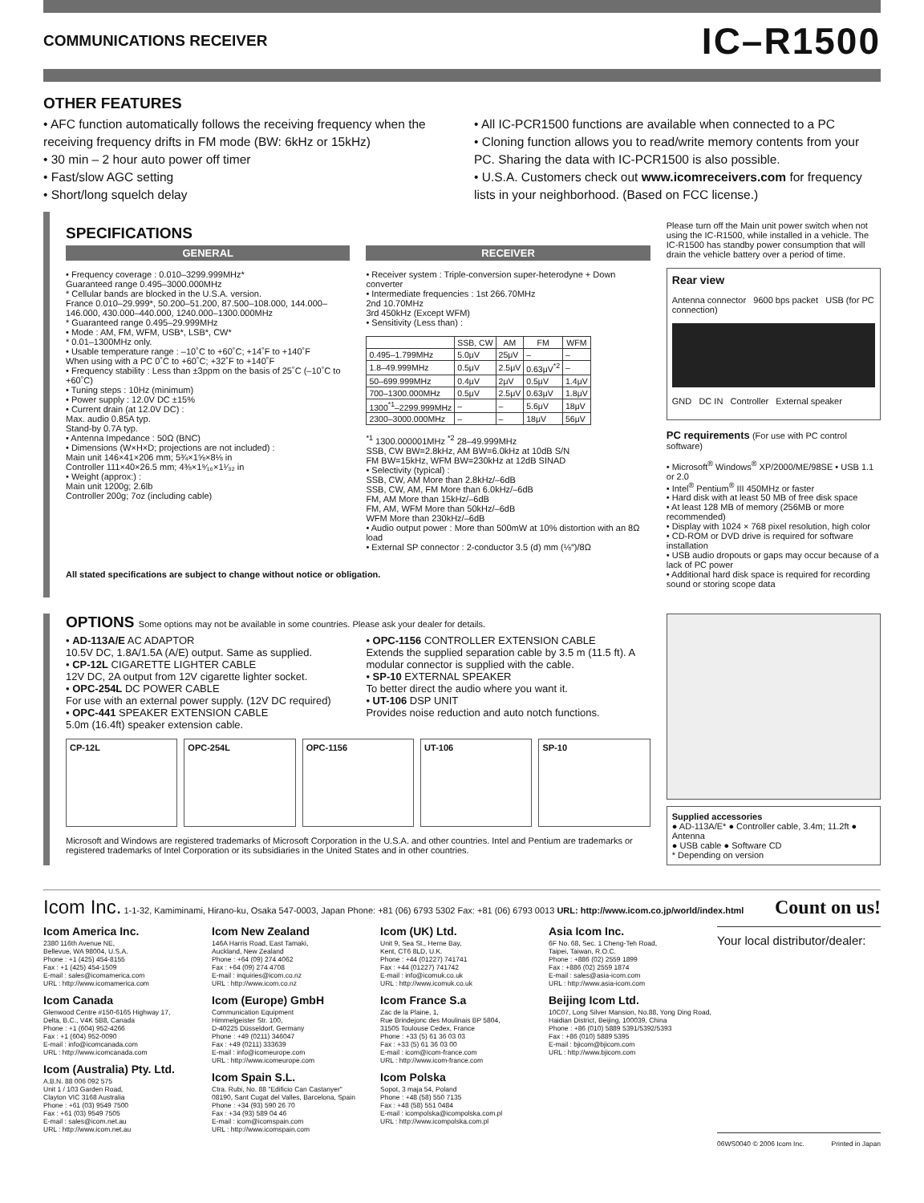COMMUNICATIONS RECEIVER
IC–R1500
OTHER FEATURES
• AFC function automatically follows the receiving frequency when the receiving frequency drifts in FM mode (BW: 6kHz or 15kHz)
• 30 min – 2 hour auto power off timer
• Fast/slow AGC setting
• Short/long squelch delay
• All IC-PCR1500 functions are available when connected to a PC
• Cloning function allows you to read/write memory contents from your PC. Sharing the data with IC-PCR1500 is also possible.
• U.S.A. Customers check out www.icomreceivers.com for frequency lists in your neighborhood. (Based on FCC license.)
SPECIFICATIONS
GENERAL
• Frequency coverage : 0.010–3299.999MHz*
Guaranteed range 0.495–3000.000MHz
* Cellular bands are blocked in the U.S.A. version.
France 0.010–29.999*, 50.200–51.200, 87.500–108.000, 144.000–146.000, 430.000–440.000, 1240.000–1300.000MHz
* Guaranteed range 0.495–29.999MHz
• Mode : AM, FM, WFM, USB*, LSB*, CW*
* 0.01–1300MHz only.
• Usable temperature range : –10˚C to +60˚C; +14˚F to +140˚F
When using with a PC 0˚C to +60˚C; +32˚F to +140˚F
• Frequency stability : Less than ±3ppm on the basis of 25˚C (–10˚C to +60˚C)
• Tuning steps : 10Hz (minimum)
• Power supply : 12.0V DC ±15%
• Current drain (at 12.0V DC) :
Max. audio 0.85A typ.
Stand-by 0.7A typ.
• Antenna Impedance : 50Ω (BNC)
• Dimensions (W×H×D; projections are not included) :
Main unit 146×41×206 mm; 5¾×1⅝×8⅛ in
Controller 111×40×26.5 mm; 4⅜×1⁹⁄₁₆×1¹⁄₃₂ in
• Weight (approx:) :
Main unit 1200g; 2.6lb
Controller 200g; 7oz (including cable)
RECEIVER
• Receiver system : Triple-conversion super-heterodyne + Down converter
• Intermediate frequencies : 1st 266.70MHz
2nd 10.70MHz
3rd 450kHz (Except WFM)
• Sensitivity (Less than) :
| | SSB, CW | AM | FM | WFM |
| --- | --- | --- | --- | --- |
| 0.495–1.799MHz | 5.0μV | 25μV | – | – |
| 1.8–49.999MHz | 0.5μV | 2.5μV | 0.63μV<sup>*2</sup> | – |
| 50–699.999MHz | 0.4μV | 2μV | 0.5μV | 1.4μV |
| 700–1300.000MHz | 0.5μV | 2.5μV | 0.63μV | 1.8μV |
| 1300<sup>*1</sup>–2299.999MHz | – | – | 5.6μV | 18μV |
| 2300–3000.000MHz | – | – | 18μV | 56μV |
<sup>*1</sup> 1300.000001MHz <sup>*2</sup> 28–49.999MHz
SSB, CW BW=2.8kHz, AM BW=6.0kHz at 10dB S/N
FM BW=15kHz, WFM BW=230kHz at 12dB SINAD
• Selectivity (typical) :
SSB, CW, AM More than 2.8kHz/–6dB
SSB, CW, AM, FM More than 6.0kHz/–6dB
FM, AM More than 15kHz/–6dB
FM, AM, WFM More than 50kHz/–6dB
WFM More than 230kHz/–6dB
• Audio output power : More than 500mW at 10% distortion with an 8Ω load
• External SP connector : 2-conductor 3.5 (d) mm (⅛″)/8Ω
All stated specifications are subject to change without notice or obligation.
Please turn off the Main unit power switch when not using the IC-R1500, while installed in a vehicle. The IC-R1500 has standby power consumption that will drain the vehicle battery over a period of time.
Rear view
Antenna connector 9600 bps packet USB (for PC connection)
GND DC IN Controller External speaker
PC requirements (For use with PC control software)
• Microsoft<sup>®</sup> Windows<sup>®</sup> XP/2000/ME/98SE • USB 1.1 or 2.0
• Intel<sup>®</sup> Pentium<sup>®</sup> III 450MHz or faster
• Hard disk with at least 50 MB of free disk space
• At least 128 MB of memory (256MB or more recommended)
• Display with 1024 × 768 pixel resolution, high color
• CD-ROM or DVD drive is required for software installation
• USB audio dropouts or gaps may occur because of a lack of PC power
• Additional hard disk space is required for recording sound or storing scope data
OPTIONS Some options may not be available in some countries. Please ask your dealer for details.
• AD-113A/E AC ADAPTOR
10.5V DC, 1.8A/1.5A (A/E) output. Same as supplied.
• CP-12L CIGARETTE LIGHTER CABLE
12V DC, 2A output from 12V cigarette lighter socket.
• OPC-254L DC POWER CABLE
For use with an external power supply. (12V DC required)
• OPC-441 SPEAKER EXTENSION CABLE
5.0m (16.4ft) speaker extension cable.
• OPC-1156 CONTROLLER EXTENSION CABLE
Extends the supplied separation cable by 3.5 m (11.5 ft). A modular connector is supplied with the cable.
• SP-10 EXTERNAL SPEAKER
To better direct the audio where you want it.
• UT-106 DSP UNIT
Provides noise reduction and auto notch functions.
CP-12L OPC-254L OPC-1156 UT-106 SP-10
Microsoft and Windows are registered trademarks of Microsoft Corporation in the U.S.A. and other countries. Intel and Pentium are trademarks or registered trademarks of Intel Corporation or its subsidiaries in the United States and in other countries.
Supplied accessories
● AD-113A/E* ● Controller cable, 3.4m; 11.2ft ● Antenna
● USB cable ● Software CD
* Depending on version
Icom Inc. 1-1-32, Kamiminami, Hirano-ku, Osaka 547-0003, Japan Phone: +81 (06) 6793 5302 Fax: +81 (06) 6793 0013 URL: http://www.icom.co.jp/world/index.html Count on us!
Icom America Inc.
2380 116th Avenue NE,
Bellevue, WA 98004, U.S.A.
Phone : +1 (425) 454-8155
Fax : +1 (425) 454-1509
E-mail : sales@icomamerica.com
URL : http://www.icomamerica.com
Icom Canada
Glenwood Centre #150-6165 Highway 17,
Delta, B.C., V4K 5B8, Canada
Phone : +1 (604) 952-4266
Fax : +1 (604) 952-0090
E-mail : info@icomcanada.com
URL : http://www.icomcanada.com
Icom (Australia) Pty. Ltd.
A.B.N. 88 006 092 575
Unit 1 / 103 Garden Road,
Clayton VIC 3168 Australia
Phone : +61 (03) 9549 7500
Fax : +61 (03) 9549 7505
E-mail : sales@icom.net.au
URL : http://www.icom.net.au
Icom New Zealand
146A Harris Road, East Tamaki,
Auckland, New Zealand
Phone : +64 (09) 274 4062
Fax : +64 (09) 274 4708
E-mail : inquiries@icom.co.nz
URL : http://www.icom.co.nz
Icom (Europe) GmbH
Communication Equipment
Himmelgeister Str. 100,
D-40225 Düsseldorf, Germany
Phone : +49 (0211) 346047
Fax : +49 (0211) 333639
E-mail : info@icomeurope.com
URL : http://www.icomeurope.com
Icom Spain S.L.
Ctra. Rubi, No. 88 "Edificio Can Castanyer"
08190, Sant Cugat del Valles, Barcelona, Spain
Phone : +34 (93) 590 26 70
Fax : +34 (93) 589 04 46
E-mail : icom@icomspain.com
URL : http://www.icomspain.com
Icom (UK) Ltd.
Unit 9, Sea St., Herne Bay,
Kent, CT6 8LD, U.K.
Phone : +44 (01227) 741741
Fax : +44 (01227) 741742
E-mail : info@icomuk.co.uk
URL : http://www.icomuk.co.uk
Icom France S.a
Zac de la Plaine, 1,
Rue Brindejonc des Moulinais BP 5804,
31505 Toulouse Cedex, France
Phone : +33 (5) 61 36 03 03
Fax : +33 (5) 61 36 03 00
E-mail : icom@icom-france.com
URL : http://www.icom-france.com
Icom Polska
Sopot, 3 maja 54, Poland
Phone : +48 (58) 550 7135
Fax : +48 (58) 551 0484
E-mail : icompolska@icompolska.com.pl
URL : http://www.icompolska.com.pl
Asia Icom Inc.
6F No. 68, Sec. 1 Cheng-Teh Road,
Taipei, Taiwan, R.O.C.
Phone : +886 (02) 2559 1899
Fax : +886 (02) 2559 1874
E-mail : sales@asia-icom.com
URL : http://www.asia-icom.com
Beijing Icom Ltd.
10C07, Long Silver Mansion, No.88, Yong Ding Road, Haidian District, Beijing, 100039, China
Phone : +86 (010) 5889 5391/5392/5393
Fax : +86 (010) 5889 5395
E-mail : bjicom@bjicom.com
URL : http://www.bjicom.com
Your local distributor/dealer:
06WS0040 © 2006 Icom Inc. Printed in Japan